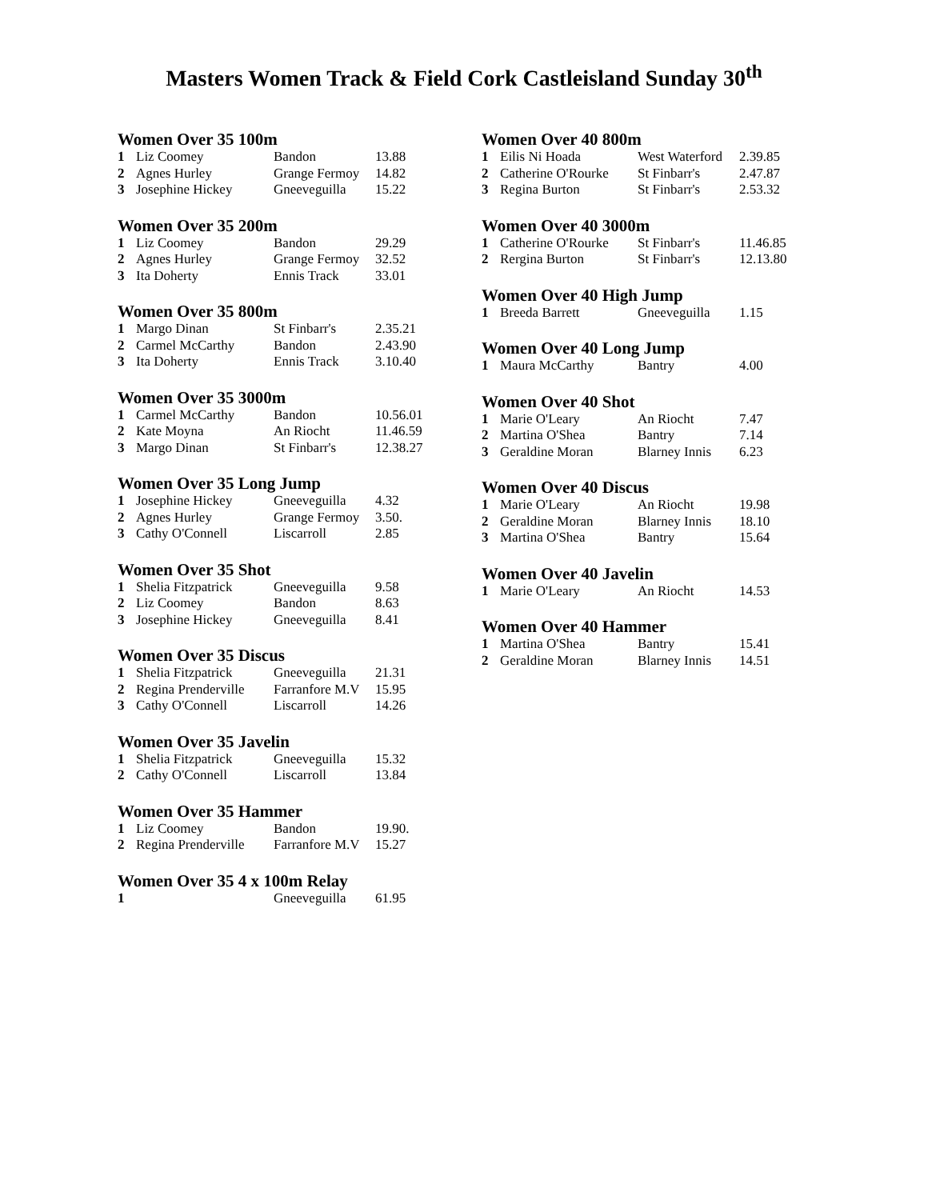Masters Women Track & Field Cork Castleisland Sunday 30<sup>th</sup>
Women Over 35 100m
| 1 | Liz Coomey | Bandon | 13.88 |
| 2 | Agnes Hurley | Grange Fermoy | 14.82 |
| 3 | Josephine Hickey | Gneeveguilla | 15.22 |
Women Over 35 200m
| 1 | Liz Coomey | Bandon | 29.29 |
| 2 | Agnes Hurley | Grange Fermoy | 32.52 |
| 3 | Ita Doherty | Ennis Track | 33.01 |
Women Over 35 800m
| 1 | Margo Dinan | St Finbarr's | 2.35.21 |
| 2 | Carmel McCarthy | Bandon | 2.43.90 |
| 3 | Ita Doherty | Ennis Track | 3.10.40 |
Women Over 35 3000m
| 1 | Carmel McCarthy | Bandon | 10.56.01 |
| 2 | Kate Moyna | An Riocht | 11.46.59 |
| 3 | Margo Dinan | St Finbarr's | 12.38.27 |
Women Over 35 Long Jump
| 1 | Josephine Hickey | Gneeveguilla | 4.32 |
| 2 | Agnes Hurley | Grange Fermoy | 3.50. |
| 3 | Cathy O'Connell | Liscarroll | 2.85 |
Women Over 35 Shot
| 1 | Shelia Fitzpatrick | Gneeveguilla | 9.58 |
| 2 | Liz Coomey | Bandon | 8.63 |
| 3 | Josephine Hickey | Gneeveguilla | 8.41 |
Women Over 35 Discus
| 1 | Shelia Fitzpatrick | Gneeveguilla | 21.31 |
| 2 | Regina Prenderville | Farranfore M.V | 15.95 |
| 3 | Cathy O'Connell | Liscarroll | 14.26 |
Women Over 35 Javelin
| 1 | Shelia Fitzpatrick | Gneeveguilla | 15.32 |
| 2 | Cathy O'Connell | Liscarroll | 13.84 |
Women Over 35 Hammer
| 1 | Liz Coomey | Bandon | 19.90. |
| 2 | Regina Prenderville | Farranfore M.V | 15.27 |
Women Over 35 4 x 100m Relay
| 1 | | Gneeveguilla | 61.95 |
Women Over 40 800m
| 1 | Eilis Ni Hoada | West Waterford | 2.39.85 |
| 2 | Catherine O'Rourke | St Finbarr's | 2.47.87 |
| 3 | Regina Burton | St Finbarr's | 2.53.32 |
Women Over 40 3000m
| 1 | Catherine O'Rourke | St Finbarr's | 11.46.85 |
| 2 | Rergina Burton | St Finbarr's | 12.13.80 |
Women Over 40 High Jump
| 1 | Breeda Barrett | Gneeveguilla | 1.15 |
Women Over 40 Long Jump
| 1 | Maura McCarthy | Bantry | 4.00 |
Women Over 40 Shot
| 1 | Marie O'Leary | An Riocht | 7.47 |
| 2 | Martina O'Shea | Bantry | 7.14 |
| 3 | Geraldine Moran | Blarney Innis | 6.23 |
Women Over 40 Discus
| 1 | Marie O'Leary | An Riocht | 19.98 |
| 2 | Geraldine Moran | Blarney Innis | 18.10 |
| 3 | Martina O'Shea | Bantry | 15.64 |
Women Over 40 Javelin
| 1 | Marie O'Leary | An Riocht | 14.53 |
Women Over 40 Hammer
| 1 | Martina O'Shea | Bantry | 15.41 |
| 2 | Geraldine Moran | Blarney Innis | 14.51 |